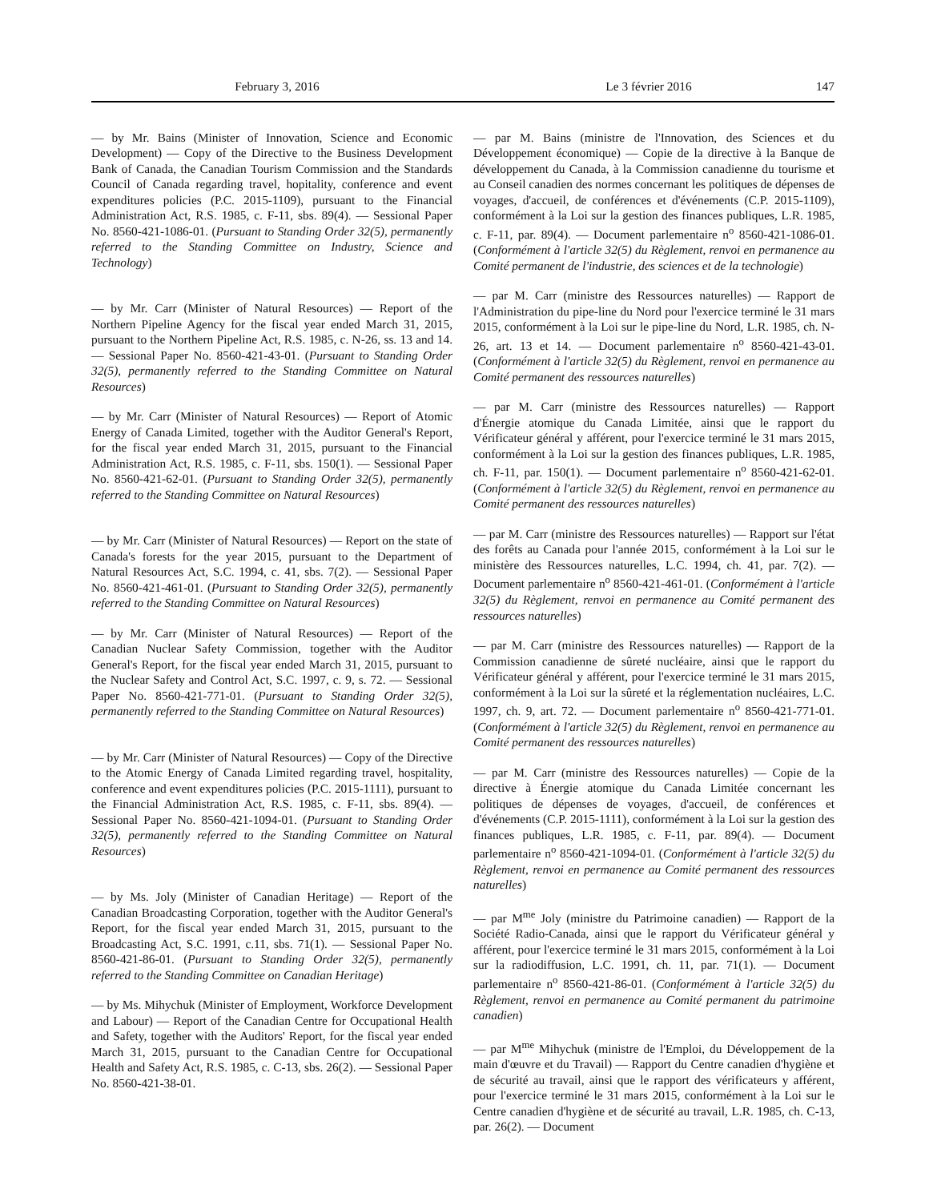February 3, 2016 Le 3 février 2016 147
— by Mr. Bains (Minister of Innovation, Science and Economic Development) — Copy of the Directive to the Business Development Bank of Canada, the Canadian Tourism Commission and the Standards Council of Canada regarding travel, hopitality, conference and event expenditures policies (P.C. 2015-1109), pursuant to the Financial Administration Act, R.S. 1985, c. F-11, sbs. 89(4). — Sessional Paper No. 8560-421-1086-01. (Pursuant to Standing Order 32(5), permanently referred to the Standing Committee on Industry, Science and Technology)
— by Mr. Carr (Minister of Natural Resources) — Report of the Northern Pipeline Agency for the fiscal year ended March 31, 2015, pursuant to the Northern Pipeline Act, R.S. 1985, c. N-26, ss. 13 and 14. — Sessional Paper No. 8560-421-43-01. (Pursuant to Standing Order 32(5), permanently referred to the Standing Committee on Natural Resources)
— by Mr. Carr (Minister of Natural Resources) — Report of Atomic Energy of Canada Limited, together with the Auditor General's Report, for the fiscal year ended March 31, 2015, pursuant to the Financial Administration Act, R.S. 1985, c. F-11, sbs. 150(1). — Sessional Paper No. 8560-421-62-01. (Pursuant to Standing Order 32(5), permanently referred to the Standing Committee on Natural Resources)
— by Mr. Carr (Minister of Natural Resources) — Report on the state of Canada's forests for the year 2015, pursuant to the Department of Natural Resources Act, S.C. 1994, c. 41, sbs. 7(2). — Sessional Paper No. 8560-421-461-01. (Pursuant to Standing Order 32(5), permanently referred to the Standing Committee on Natural Resources)
— by Mr. Carr (Minister of Natural Resources) — Report of the Canadian Nuclear Safety Commission, together with the Auditor General's Report, for the fiscal year ended March 31, 2015, pursuant to the Nuclear Safety and Control Act, S.C. 1997, c. 9, s. 72. — Sessional Paper No. 8560-421-771-01. (Pursuant to Standing Order 32(5), permanently referred to the Standing Committee on Natural Resources)
— by Mr. Carr (Minister of Natural Resources) — Copy of the Directive to the Atomic Energy of Canada Limited regarding travel, hospitality, conference and event expenditures policies (P.C. 2015-1111), pursuant to the Financial Administration Act, R.S. 1985, c. F-11, sbs. 89(4). — Sessional Paper No. 8560-421-1094-01. (Pursuant to Standing Order 32(5), permanently referred to the Standing Committee on Natural Resources)
— by Ms. Joly (Minister of Canadian Heritage) — Report of the Canadian Broadcasting Corporation, together with the Auditor General's Report, for the fiscal year ended March 31, 2015, pursuant to the Broadcasting Act, S.C. 1991, c.11, sbs. 71(1). — Sessional Paper No. 8560-421-86-01. (Pursuant to Standing Order 32(5), permanently referred to the Standing Committee on Canadian Heritage)
— by Ms. Mihychuk (Minister of Employment, Workforce Development and Labour) — Report of the Canadian Centre for Occupational Health and Safety, together with the Auditors' Report, for the fiscal year ended March 31, 2015, pursuant to the Canadian Centre for Occupational Health and Safety Act, R.S. 1985, c. C-13, sbs. 26(2). — Sessional Paper No. 8560-421-38-01.
— par M. Bains (ministre de l'Innovation, des Sciences et du Développement économique) — Copie de la directive à la Banque de développement du Canada, à la Commission canadienne du tourisme et au Conseil canadien des normes concernant les politiques de dépenses de voyages, d'accueil, de conférences et d'événements (C.P. 2015-1109), conformément à la Loi sur la gestion des finances publiques, L.R. 1985, c. F-11, par. 89(4). — Document parlementaire n<sup>o</sup> 8560-421-1086-01. (Conformément à l'article 32(5) du Règlement, renvoi en permanence au Comité permanent de l'industrie, des sciences et de la technologie)
— par M. Carr (ministre des Ressources naturelles) — Rapport de l'Administration du pipe-line du Nord pour l'exercice terminé le 31 mars 2015, conformément à la Loi sur le pipe-line du Nord, L.R. 1985, ch. N-26, art. 13 et 14. — Document parlementaire n<sup>o</sup> 8560-421-43-01. (Conformément à l'article 32(5) du Règlement, renvoi en permanence au Comité permanent des ressources naturelles)
— par M. Carr (ministre des Ressources naturelles) — Rapport d'Énergie atomique du Canada Limitée, ainsi que le rapport du Vérificateur général y afférent, pour l'exercice terminé le 31 mars 2015, conformément à la Loi sur la gestion des finances publiques, L.R. 1985, ch. F-11, par. 150(1). — Document parlementaire n<sup>o</sup> 8560-421-62-01. (Conformément à l'article 32(5) du Règlement, renvoi en permanence au Comité permanent des ressources naturelles)
— par M. Carr (ministre des Ressources naturelles) — Rapport sur l'état des forêts au Canada pour l'année 2015, conformément à la Loi sur le ministère des Ressources naturelles, L.C. 1994, ch. 41, par. 7(2). — Document parlementaire n<sup>o</sup> 8560-421-461-01. (Conformément à l'article 32(5) du Règlement, renvoi en permanence au Comité permanent des ressources naturelles)
— par M. Carr (ministre des Ressources naturelles) — Rapport de la Commission canadienne de sûreté nucléaire, ainsi que le rapport du Vérificateur général y afférent, pour l'exercice terminé le 31 mars 2015, conformément à la Loi sur la sûreté et la réglementation nucléaires, L.C. 1997, ch. 9, art. 72. — Document parlementaire n<sup>o</sup> 8560-421-771-01. (Conformément à l'article 32(5) du Règlement, renvoi en permanence au Comité permanent des ressources naturelles)
— par M. Carr (ministre des Ressources naturelles) — Copie de la directive à Énergie atomique du Canada Limitée concernant les politiques de dépenses de voyages, d'accueil, de conférences et d'événements (C.P. 2015-1111), conformément à la Loi sur la gestion des finances publiques, L.R. 1985, c. F-11, par. 89(4). — Document parlementaire n<sup>o</sup> 8560-421-1094-01. (Conformément à l'article 32(5) du Règlement, renvoi en permanence au Comité permanent des ressources naturelles)
— par M<sup>me</sup> Joly (ministre du Patrimoine canadien) — Rapport de la Société Radio-Canada, ainsi que le rapport du Vérificateur général y afférent, pour l'exercice terminé le 31 mars 2015, conformément à la Loi sur la radiodiffusion, L.C. 1991, ch. 11, par. 71(1). — Document parlementaire n<sup>o</sup> 8560-421-86-01. (Conformément à l'article 32(5) du Règlement, renvoi en permanence au Comité permanent du patrimoine canadien)
— par M<sup>me</sup> Mihychuk (ministre de l'Emploi, du Développement de la main d'œuvre et du Travail) — Rapport du Centre canadien d'hygiène et de sécurité au travail, ainsi que le rapport des vérificateurs y afférent, pour l'exercice terminé le 31 mars 2015, conformément à la Loi sur le Centre canadien d'hygiène et de sécurité au travail, L.R. 1985, ch. C-13, par. 26(2). — Document